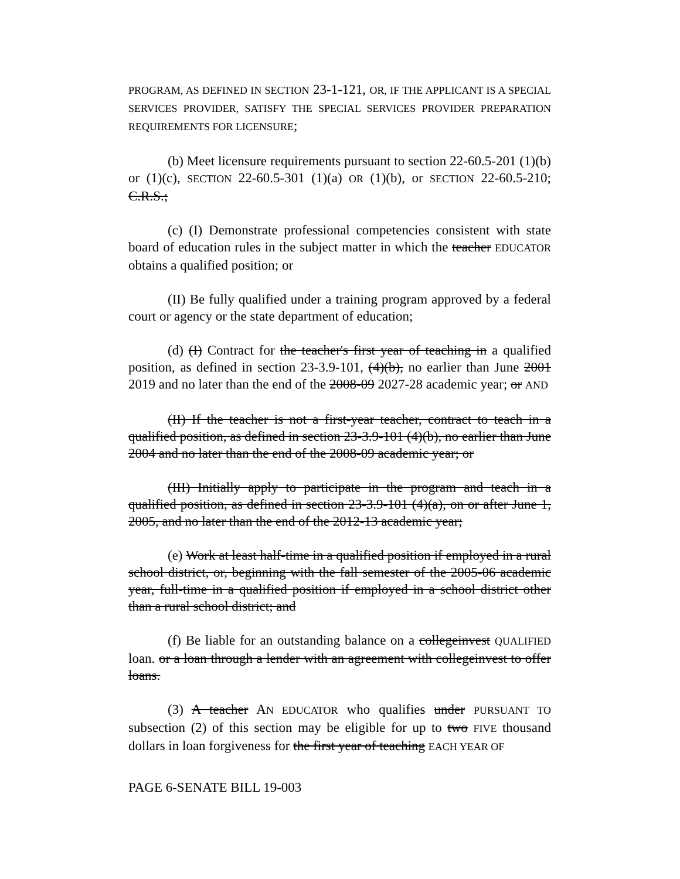PROGRAM, AS DEFINED IN SECTION 23-1-121, OR, IF THE APPLICANT IS A SPECIAL SERVICES PROVIDER, SATISFY THE SPECIAL SERVICES PROVIDER PREPARATION REQUIREMENTS FOR LICENSURE;
(b) Meet licensure requirements pursuant to section 22-60.5-201 (1)(b) or (1)(c), SECTION 22-60.5-301 (1)(a) OR (1)(b), or SECTION 22-60.5-210; C.R.S.;
(c) (I) Demonstrate professional competencies consistent with state board of education rules in the subject matter in which the teacher EDUCATOR obtains a qualified position; or
(II) Be fully qualified under a training program approved by a federal court or agency or the state department of education;
(d) (I) Contract for the teacher's first year of teaching in a qualified position, as defined in section 23-3.9-101, (4)(b), no earlier than June 2001 2019 and no later than the end of the 2008-09 2027-28 academic year; or AND
(II) If the teacher is not a first-year teacher, contract to teach in a qualified position, as defined in section 23-3.9-101 (4)(b), no earlier than June 2004 and no later than the end of the 2008-09 academic year; or
(III) Initially apply to participate in the program and teach in a qualified position, as defined in section 23-3.9-101 (4)(a), on or after June 1, 2005, and no later than the end of the 2012-13 academic year;
(e) Work at least half-time in a qualified position if employed in a rural school district, or, beginning with the fall semester of the 2005-06 academic year, full-time in a qualified position if employed in a school district other than a rural school district; and
(f) Be liable for an outstanding balance on a collegeinvest QUALIFIED loan. or a loan through a lender with an agreement with collegeinvest to offer loans.
(3) A teacher AN EDUCATOR who qualifies under PURSUANT TO subsection (2) of this section may be eligible for up to two FIVE thousand dollars in loan forgiveness for the first year of teaching EACH YEAR OF
PAGE 6-SENATE BILL 19-003